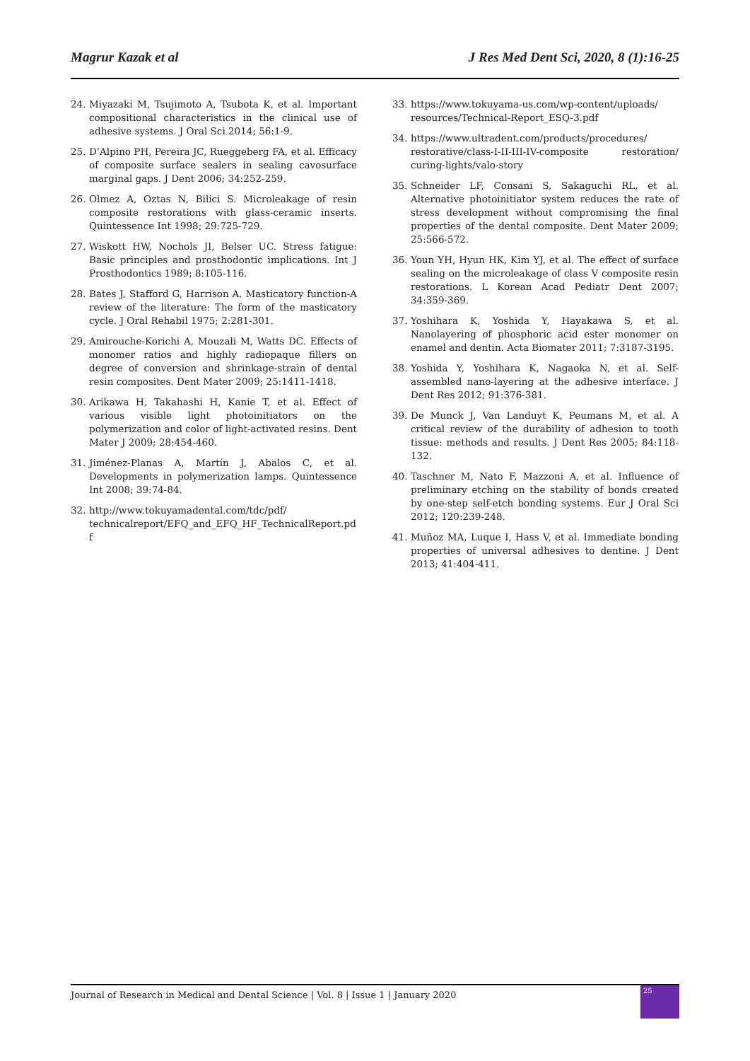Magrur Kazak et al J Res Med Dent Sci, 2020, 8 (1):16-25
24. Miyazaki M, Tsujimoto A, Tsubota K, et al. Important compositional characteristics in the clinical use of adhesive systems. J Oral Sci 2014; 56:1-9.
25. D’Alpino PH, Pereira JC, Rueggeberg FA, et al. Efficacy of composite surface sealers in sealing cavosurface marginal gaps. J Dent 2006; 34:252-259.
26. Olmez A, Oztas N, Bilici S. Microleakage of resin composite restorations with glass-ceramic inserts. Quintessence Int 1998; 29:725-729.
27. Wiskott HW, Nochols JI, Belser UC. Stress fatigue: Basic principles and prosthodontic implications. Int J Prosthodontics 1989; 8:105-116.
28. Bates J, Stafford G, Harrison A. Masticatory function-A review of the literature: The form of the masticatory cycle. J Oral Rehabil 1975; 2:281-301.
29. Amirouche-Korichi A, Mouzali M, Watts DC. Effects of monomer ratios and highly radiopaque fillers on degree of conversion and shrinkage-strain of dental resin composites. Dent Mater 2009; 25:1411-1418.
30. Arikawa H, Takahashi H, Kanie T, et al. Effect of various visible light photoinitiators on the polymerization and color of light-activated resins. Dent Mater J 2009; 28:454-460.
31. Jiménez-Planas A, Martín J, Abalos C, et al. Developments in polymerization lamps. Quintessence Int 2008; 39:74-84.
32. http://www.tokuyamadental.com/tdc/pdf/ technicalreport/EFQ_and_EFQ_HF_TechnicalReport.pdf
33. https://www.tokuyama-us.com/wp-content/uploads/ resources/Technical-Report_ESQ-3.pdf
34. https://www.ultradent.com/products/procedures/ restorative/class-I-II-III-IV-composite restoration/ curing-lights/valo-story
35. Schneider LF, Consani S, Sakaguchi RL, et al. Alternative photoinitiator system reduces the rate of stress development without compromising the final properties of the dental composite. Dent Mater 2009; 25:566-572.
36. Youn YH, Hyun HK, Kim YJ, et al. The effect of surface sealing on the microleakage of class V composite resin restorations. L Korean Acad Pediatr Dent 2007; 34:359-369.
37. Yoshihara K, Yoshida Y, Hayakawa S, et al. Nanolayering of phosphoric acid ester monomer on enamel and dentin. Acta Biomater 2011; 7:3187-3195.
38. Yoshida Y, Yoshihara K, Nagaoka N, et al. Self-assembled nano-layering at the adhesive interface. J Dent Res 2012; 91:376-381.
39. De Munck J, Van Landuyt K, Peumans M, et al. A critical review of the durability of adhesion to tooth tissue: methods and results. J Dent Res 2005; 84:118-132.
40. Taschner M, Nato F, Mazzoni A, et al. Influence of preliminary etching on the stability of bonds created by one-step self-etch bonding systems. Eur J Oral Sci 2012; 120:239-248.
41. Muñoz MA, Luque I, Hass V, et al. Immediate bonding properties of universal adhesives to dentine. J Dent 2013; 41:404-411.
Journal of Research in Medical and Dental Science | Vol. 8 | Issue 1 | January 2020
25